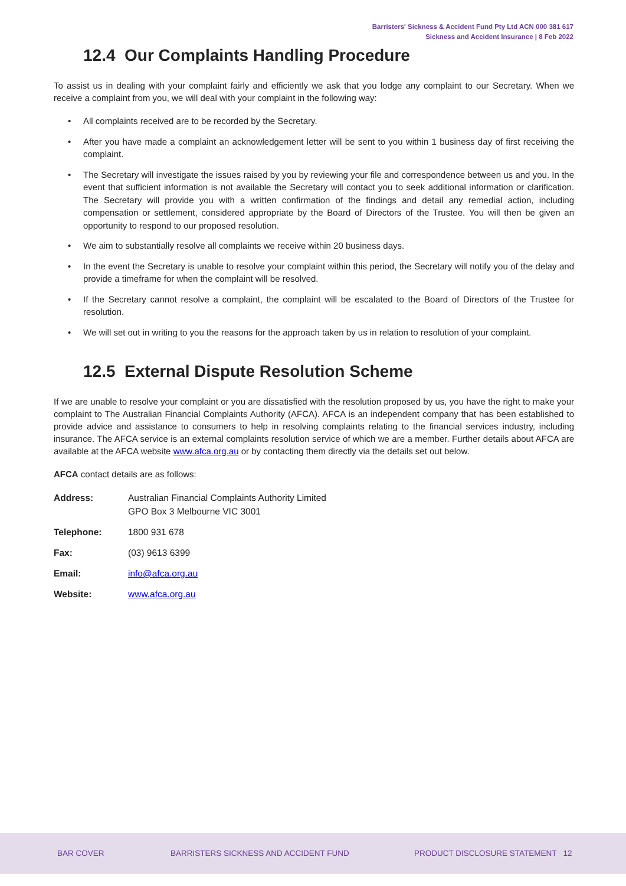Barristers' Sickness & Accident Fund Pty Ltd ACN 000 381 617
Sickness and Accident Insurance | 8 Feb 2022
12.4 Our Complaints Handling Procedure
To assist us in dealing with your complaint fairly and efficiently we ask that you lodge any complaint to our Secretary. When we receive a complaint from you, we will deal with your complaint in the following way:
• All complaints received are to be recorded by the Secretary.
• After you have made a complaint an acknowledgement letter will be sent to you within 1 business day of first receiving the complaint.
• The Secretary will investigate the issues raised by you by reviewing your file and correspondence between us and you. In the event that sufficient information is not available the Secretary will contact you to seek additional information or clarification. The Secretary will provide you with a written confirmation of the findings and detail any remedial action, including compensation or settlement, considered appropriate by the Board of Directors of the Trustee. You will then be given an opportunity to respond to our proposed resolution.
• We aim to substantially resolve all complaints we receive within 20 business days.
• In the event the Secretary is unable to resolve your complaint within this period, the Secretary will notify you of the delay and provide a timeframe for when the complaint will be resolved.
• If the Secretary cannot resolve a complaint, the complaint will be escalated to the Board of Directors of the Trustee for resolution.
• We will set out in writing to you the reasons for the approach taken by us in relation to resolution of your complaint.
12.5 External Dispute Resolution Scheme
If we are unable to resolve your complaint or you are dissatisfied with the resolution proposed by us, you have the right to make your complaint to The Australian Financial Complaints Authority (AFCA). AFCA is an independent company that has been established to provide advice and assistance to consumers to help in resolving complaints relating to the financial services industry, including insurance. The AFCA service is an external complaints resolution service of which we are a member. Further details about AFCA are available at the AFCA website www.afca.org.au or by contacting them directly via the details set out below.
AFCA contact details are as follows:
| Address: | Australian Financial Complaints Authority Limited GPO Box 3 Melbourne VIC 3001 |
| Telephone: | 1800 931 678 |
| Fax: | (03) 9613 6399 |
| Email: | info@afca.org.au |
| Website: | www.afca.org.au |
BAR COVER
BARRISTERS SICKNESS AND ACCIDENT FUND
PRODUCT DISCLOSURE STATEMENT 12